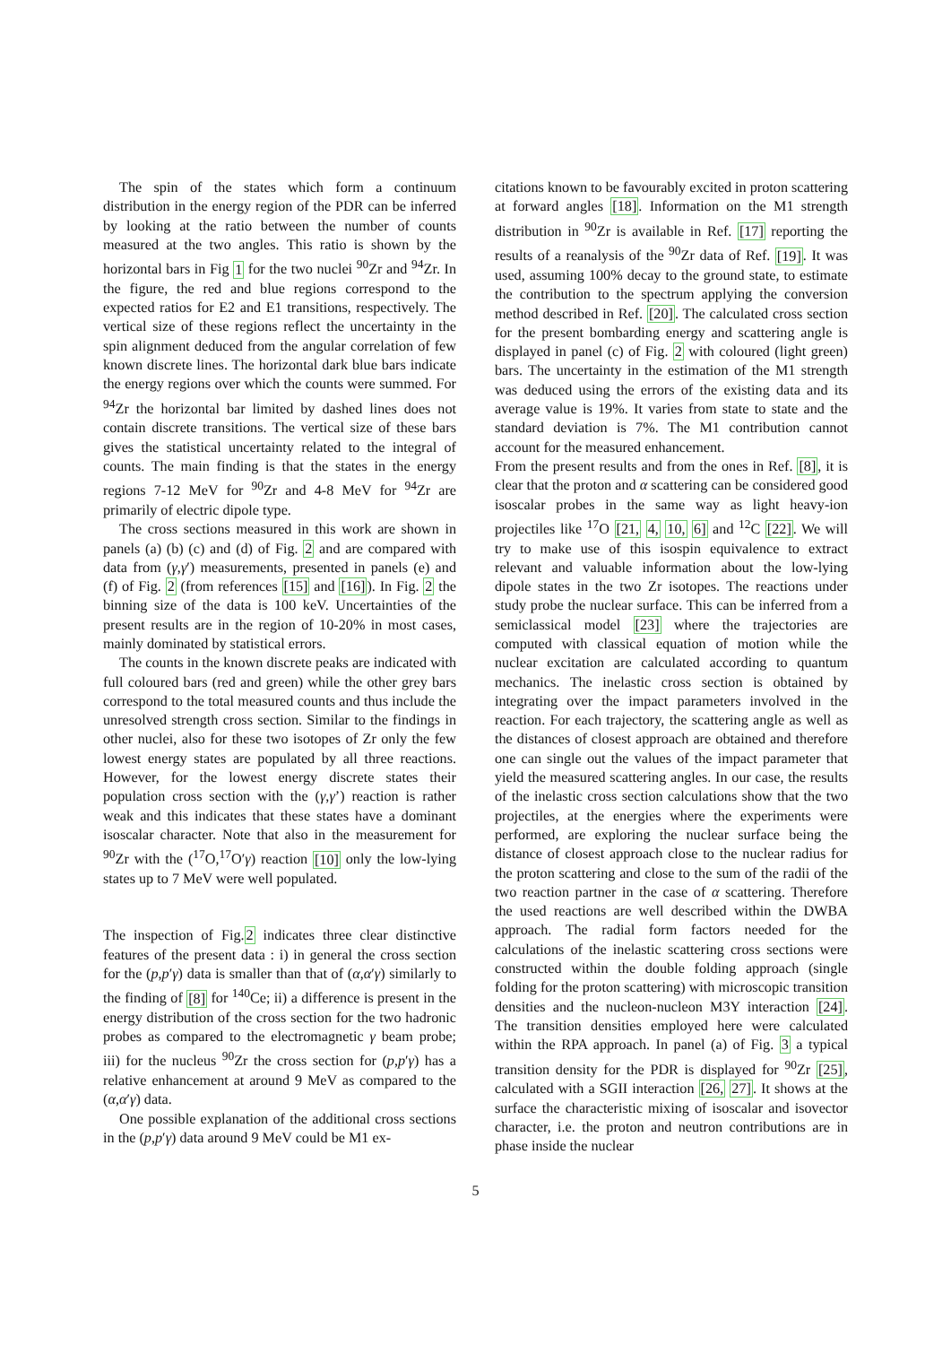The spin of the states which form a continuum distribution in the energy region of the PDR can be inferred by looking at the ratio between the number of counts measured at the two angles. This ratio is shown by the horizontal bars in Fig 1 for the two nuclei <sup>90</sup>Zr and <sup>94</sup>Zr. In the figure, the red and blue regions correspond to the expected ratios for E2 and E1 transitions, respectively. The vertical size of these regions reflect the uncertainty in the spin alignment deduced from the angular correlation of few known discrete lines. The horizontal dark blue bars indicate the energy regions over which the counts were summed. For <sup>94</sup>Zr the horizontal bar limited by dashed lines does not contain discrete transitions. The vertical size of these bars gives the statistical uncertainty related to the integral of counts. The main finding is that the states in the energy regions 7-12 MeV for <sup>90</sup>Zr and 4-8 MeV for <sup>94</sup>Zr are primarily of electric dipole type.
The cross sections measured in this work are shown in panels (a) (b) (c) and (d) of Fig. 2 and are compared with data from (γ,γ′) measurements, presented in panels (e) and (f) of Fig. 2 (from references [15] and [16]). In Fig. 2 the binning size of the data is 100 keV. Uncertainties of the present results are in the region of 10-20% in most cases, mainly dominated by statistical errors.
The counts in the known discrete peaks are indicated with full coloured bars (red and green) while the other grey bars correspond to the total measured counts and thus include the unresolved strength cross section. Similar to the findings in other nuclei, also for these two isotopes of Zr only the few lowest energy states are populated by all three reactions. However, for the lowest energy discrete states their population cross section with the (γ,γ’) reaction is rather weak and this indicates that these states have a dominant isoscalar character. Note that also in the measurement for <sup>90</sup>Zr with the (<sup>17</sup>O,<sup>17</sup>O′γ) reaction [10] only the low-lying states up to 7 MeV were well populated.
The inspection of Fig.2 indicates three clear distinctive features of the present data : i) in general the cross section for the (p,p′γ) data is smaller than that of (α,α′γ) similarly to the finding of [8] for <sup>140</sup>Ce; ii) a difference is present in the energy distribution of the cross section for the two hadronic probes as compared to the electromagnetic γ beam probe; iii) for the nucleus <sup>90</sup>Zr the cross section for (p,p′γ) has a relative enhancement at around 9 MeV as compared to the (α,α′γ) data.
One possible explanation of the additional cross sections in the (p,p′γ) data around 9 MeV could be M1 ex-
citations known to be favourably excited in proton scattering at forward angles [18]. Information on the M1 strength distribution in <sup>90</sup>Zr is available in Ref. [17] reporting the results of a reanalysis of the <sup>90</sup>Zr data of Ref. [19]. It was used, assuming 100% decay to the ground state, to estimate the contribution to the spectrum applying the conversion method described in Ref. [20]. The calculated cross section for the present bombarding energy and scattering angle is displayed in panel (c) of Fig. 2 with coloured (light green) bars. The uncertainty in the estimation of the M1 strength was deduced using the errors of the existing data and its average value is 19%. It varies from state to state and the standard deviation is 7%. The M1 contribution cannot account for the measured enhancement.
From the present results and from the ones in Ref. [8], it is clear that the proton and α scattering can be considered good isoscalar probes in the same way as light heavy-ion projectiles like <sup>17</sup>O [21, 4, 10, 6] and <sup>12</sup>C [22]. We will try to make use of this isospin equivalence to extract relevant and valuable information about the low-lying dipole states in the two Zr isotopes. The reactions under study probe the nuclear surface. This can be inferred from a semiclassical model [23] where the trajectories are computed with classical equation of motion while the nuclear excitation are calculated according to quantum mechanics. The inelastic cross section is obtained by integrating over the impact parameters involved in the reaction. For each trajectory, the scattering angle as well as the distances of closest approach are obtained and therefore one can single out the values of the impact parameter that yield the measured scattering angles. In our case, the results of the inelastic cross section calculations show that the two projectiles, at the energies where the experiments were performed, are exploring the nuclear surface being the distance of closest approach close to the nuclear radius for the proton scattering and close to the sum of the radii of the two reaction partner in the case of α scattering. Therefore the used reactions are well described within the DWBA approach. The radial form factors needed for the calculations of the inelastic scattering cross sections were constructed within the double folding approach (single folding for the proton scattering) with microscopic transition densities and the nucleon-nucleon M3Y interaction [24]. The transition densities employed here were calculated within the RPA approach. In panel (a) of Fig. 3 a typical transition density for the PDR is displayed for <sup>90</sup>Zr [25], calculated with a SGII interaction [26, 27]. It shows at the surface the characteristic mixing of isoscalar and isovector character, i.e. the proton and neutron contributions are in phase inside the nuclear
5